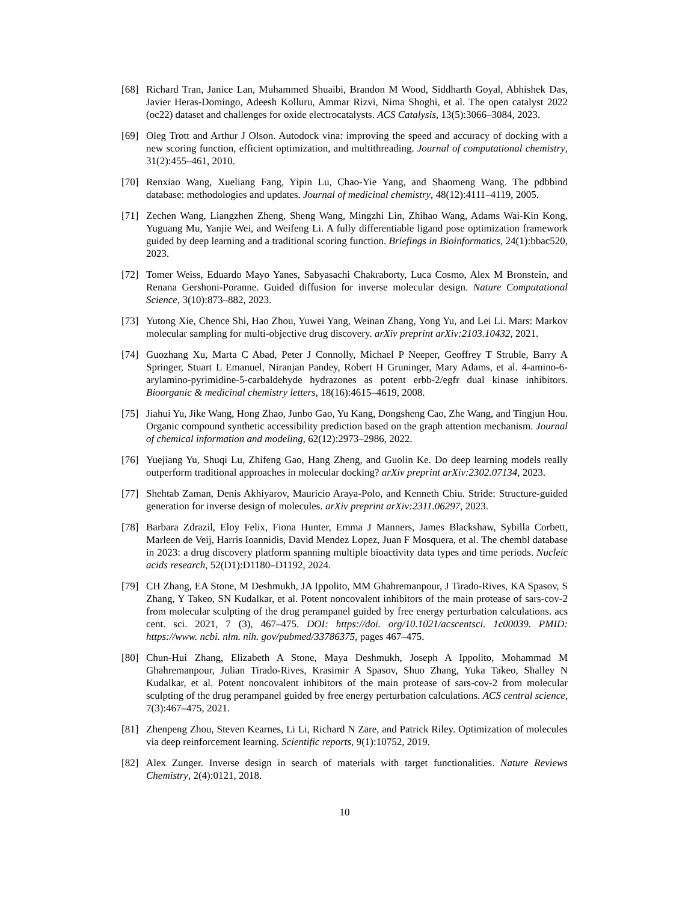[68] Richard Tran, Janice Lan, Muhammed Shuaibi, Brandon M Wood, Siddharth Goyal, Abhishek Das, Javier Heras-Domingo, Adeesh Kolluru, Ammar Rizvi, Nima Shoghi, et al. The open catalyst 2022 (oc22) dataset and challenges for oxide electrocatalysts. ACS Catalysis, 13(5):3066–3084, 2023.
[69] Oleg Trott and Arthur J Olson. Autodock vina: improving the speed and accuracy of docking with a new scoring function, efficient optimization, and multithreading. Journal of computational chemistry, 31(2):455–461, 2010.
[70] Renxiao Wang, Xueliang Fang, Yipin Lu, Chao-Yie Yang, and Shaomeng Wang. The pdbbind database: methodologies and updates. Journal of medicinal chemistry, 48(12):4111–4119, 2005.
[71] Zechen Wang, Liangzhen Zheng, Sheng Wang, Mingzhi Lin, Zhihao Wang, Adams Wai-Kin Kong, Yuguang Mu, Yanjie Wei, and Weifeng Li. A fully differentiable ligand pose optimization framework guided by deep learning and a traditional scoring function. Briefings in Bioinformatics, 24(1):bbac520, 2023.
[72] Tomer Weiss, Eduardo Mayo Yanes, Sabyasachi Chakraborty, Luca Cosmo, Alex M Bronstein, and Renana Gershoni-Poranne. Guided diffusion for inverse molecular design. Nature Computational Science, 3(10):873–882, 2023.
[73] Yutong Xie, Chence Shi, Hao Zhou, Yuwei Yang, Weinan Zhang, Yong Yu, and Lei Li. Mars: Markov molecular sampling for multi-objective drug discovery. arXiv preprint arXiv:2103.10432, 2021.
[74] Guozhang Xu, Marta C Abad, Peter J Connolly, Michael P Neeper, Geoffrey T Struble, Barry A Springer, Stuart L Emanuel, Niranjan Pandey, Robert H Gruninger, Mary Adams, et al. 4-amino-6-arylamino-pyrimidine-5-carbaldehyde hydrazones as potent erbb-2/egfr dual kinase inhibitors. Bioorganic & medicinal chemistry letters, 18(16):4615–4619, 2008.
[75] Jiahui Yu, Jike Wang, Hong Zhao, Junbo Gao, Yu Kang, Dongsheng Cao, Zhe Wang, and Tingjun Hou. Organic compound synthetic accessibility prediction based on the graph attention mechanism. Journal of chemical information and modeling, 62(12):2973–2986, 2022.
[76] Yuejiang Yu, Shuqi Lu, Zhifeng Gao, Hang Zheng, and Guolin Ke. Do deep learning models really outperform traditional approaches in molecular docking? arXiv preprint arXiv:2302.07134, 2023.
[77] Shehtab Zaman, Denis Akhiyarov, Mauricio Araya-Polo, and Kenneth Chiu. Stride: Structure-guided generation for inverse design of molecules. arXiv preprint arXiv:2311.06297, 2023.
[78] Barbara Zdrazil, Eloy Felix, Fiona Hunter, Emma J Manners, James Blackshaw, Sybilla Corbett, Marleen de Veij, Harris Ioannidis, David Mendez Lopez, Juan F Mosquera, et al. The chembl database in 2023: a drug discovery platform spanning multiple bioactivity data types and time periods. Nucleic acids research, 52(D1):D1180–D1192, 2024.
[79] CH Zhang, EA Stone, M Deshmukh, JA Ippolito, MM Ghahremanpour, J Tirado-Rives, KA Spasov, S Zhang, Y Takeo, SN Kudalkar, et al. Potent noncovalent inhibitors of the main protease of sars-cov-2 from molecular sculpting of the drug perampanel guided by free energy perturbation calculations. acs cent. sci. 2021, 7 (3), 467–475. DOI: https://doi. org/10.1021/acscentsci. 1c00039. PMID: https://www. ncbi. nlm. nih. gov/pubmed/33786375, pages 467–475.
[80] Chun-Hui Zhang, Elizabeth A Stone, Maya Deshmukh, Joseph A Ippolito, Mohammad M Ghahremanpour, Julian Tirado-Rives, Krasimir A Spasov, Shuo Zhang, Yuka Takeo, Shalley N Kudalkar, et al. Potent noncovalent inhibitors of the main protease of sars-cov-2 from molecular sculpting of the drug perampanel guided by free energy perturbation calculations. ACS central science, 7(3):467–475, 2021.
[81] Zhenpeng Zhou, Steven Kearnes, Li Li, Richard N Zare, and Patrick Riley. Optimization of molecules via deep reinforcement learning. Scientific reports, 9(1):10752, 2019.
[82] Alex Zunger. Inverse design in search of materials with target functionalities. Nature Reviews Chemistry, 2(4):0121, 2018.
10